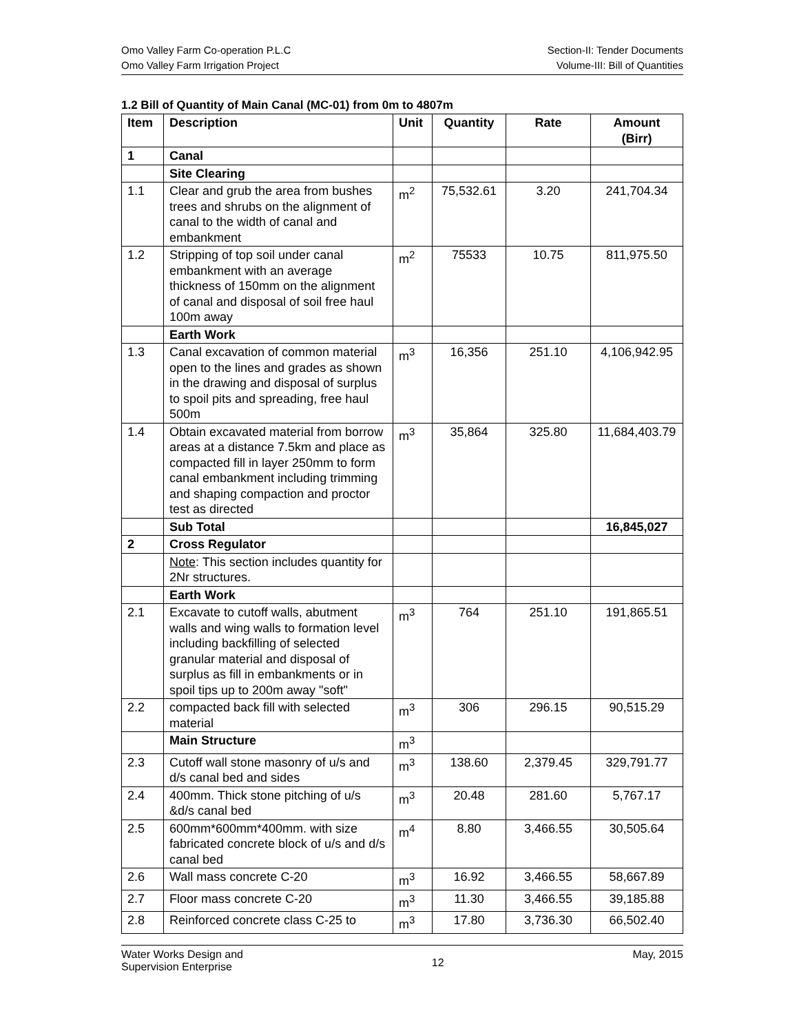Omo Valley Farm Co-operation P.L.C
Omo Valley Farm Irrigation Project
Section-II: Tender Documents
Volume-III: Bill of Quantities
1.2 Bill of Quantity of Main Canal (MC-01) from 0m to 4807m
| Item | Description | Unit | Quantity | Rate | Amount (Birr) |
| --- | --- | --- | --- | --- | --- |
| 1 | Canal | | | | |
| | Site Clearing | | | | |
| 1.1 | Clear and grub the area from bushes trees and shrubs on the alignment of canal to the width of canal and embankment | m<sup>2</sup> | 75,532.61 | 3.20 | 241,704.34 |
| 1.2 | Stripping of top soil under canal embankment with an average thickness of 150mm on the alignment of canal and disposal of soil free haul 100m away | m<sup>2</sup> | 75533 | 10.75 | 811,975.50 |
| | Earth Work | | | | |
| 1.3 | Canal excavation of common material open to the lines and grades as shown in the drawing and disposal of surplus to spoil pits and spreading, free haul 500m | m<sup>3</sup> | 16,356 | 251.10 | 4,106,942.95 |
| 1.4 | Obtain excavated material from borrow areas at a distance 7.5km and place as compacted fill in layer 250mm to form canal embankment including trimming and shaping compaction and proctor test as directed | m<sup>3</sup> | 35,864 | 325.80 | 11,684,403.79 |
| | Sub Total | | | | 16,845,027 |
| 2 | Cross Regulator | | | | |
| | Note : This section includes quantity for 2Nr structures. | | | | |
| | Earth Work | | | | |
| 2.1 | Excavate to cutoff walls, abutment walls and wing walls to formation level including backfilling of selected granular material and disposal of surplus as fill in embankments or in spoil tips up to 200m away "soft" | m<sup>3</sup> | 764 | 251.10 | 191,865.51 |
| 2.2 | compacted back fill with selected material | m<sup>3</sup> | 306 | 296.15 | 90,515.29 |
| | Main Structure | m<sup>3</sup> | | | |
| 2.3 | Cutoff wall stone masonry of u/s and d/s canal bed and sides | m<sup>3</sup> | 138.60 | 2,379.45 | 329,791.77 |
| 2.4 | 400mm. Thick stone pitching of u/s &d/s canal bed | m<sup>3</sup> | 20.48 | 281.60 | 5,767.17 |
| 2.5 | 600mm*600mm*400mm. with size fabricated concrete block of u/s and d/s canal bed | m<sup>4</sup> | 8.80 | 3,466.55 | 30,505.64 |
| 2.6 | Wall mass concrete C-20 | m<sup>3</sup> | 16.92 | 3,466.55 | 58,667.89 |
| 2.7 | Floor mass concrete C-20 | m<sup>3</sup> | 11.30 | 3,466.55 | 39,185.88 |
| 2.8 | Reinforced concrete class C-25 to | m<sup>3</sup> | 17.80 | 3,736.30 | 66,502.40 |
Water Works Design and
Supervision Enterprise
12
May, 2015